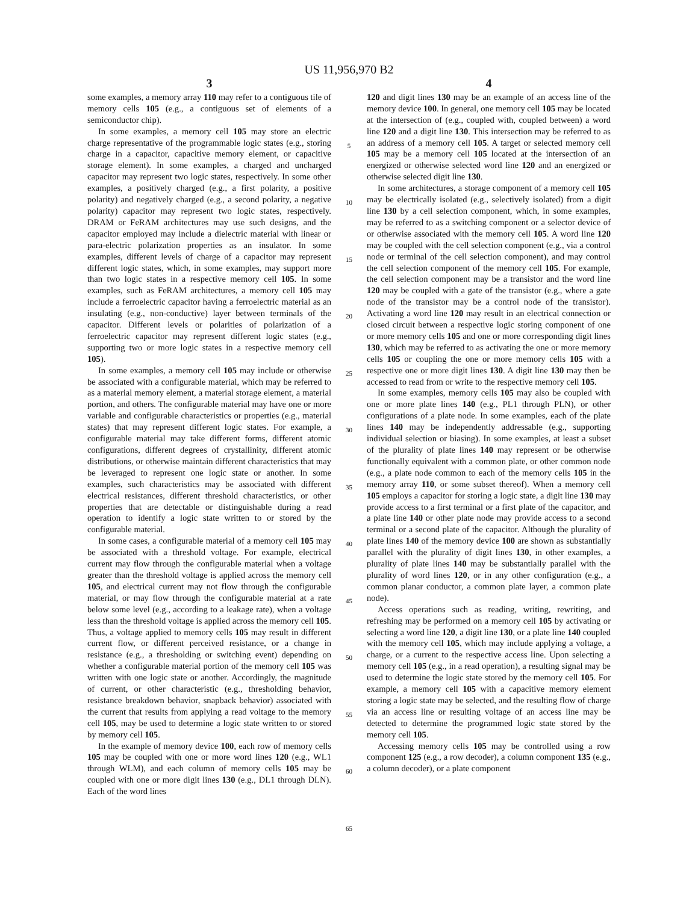US 11,956,970 B2
3
some examples, a memory array 110 may refer to a contiguous tile of memory cells 105 (e.g., a contiguous set of elements of a semiconductor chip).
In some examples, a memory cell 105 may store an electric charge representative of the programmable logic states (e.g., storing charge in a capacitor, capacitive memory element, or capacitive storage element). In some examples, a charged and uncharged capacitor may represent two logic states, respectively. In some other examples, a positively charged (e.g., a first polarity, a positive polarity) and negatively charged (e.g., a second polarity, a negative polarity) capacitor may represent two logic states, respectively. DRAM or FeRAM architectures may use such designs, and the capacitor employed may include a dielectric material with linear or para-electric polarization properties as an insulator. In some examples, different levels of charge of a capacitor may represent different logic states, which, in some examples, may support more than two logic states in a respective memory cell 105. In some examples, such as FeRAM architectures, a memory cell 105 may include a ferroelectric capacitor having a ferroelectric material as an insulating (e.g., non-conductive) layer between terminals of the capacitor. Different levels or polarities of polarization of a ferroelectric capacitor may represent different logic states (e.g., supporting two or more logic states in a respective memory cell 105).
In some examples, a memory cell 105 may include or otherwise be associated with a configurable material, which may be referred to as a material memory element, a material storage element, a material portion, and others. The configurable material may have one or more variable and configurable characteristics or properties (e.g., material states) that may represent different logic states. For example, a configurable material may take different forms, different atomic configurations, different degrees of crystallinity, different atomic distributions, or otherwise maintain different characteristics that may be leveraged to represent one logic state or another. In some examples, such characteristics may be associated with different electrical resistances, different threshold characteristics, or other properties that are detectable or distinguishable during a read operation to identify a logic state written to or stored by the configurable material.
In some cases, a configurable material of a memory cell 105 may be associated with a threshold voltage. For example, electrical current may flow through the configurable material when a voltage greater than the threshold voltage is applied across the memory cell 105, and electrical current may not flow through the configurable material, or may flow through the configurable material at a rate below some level (e.g., according to a leakage rate), when a voltage less than the threshold voltage is applied across the memory cell 105. Thus, a voltage applied to memory cells 105 may result in different current flow, or different perceived resistance, or a change in resistance (e.g., a thresholding or switching event) depending on whether a configurable material portion of the memory cell 105 was written with one logic state or another. Accordingly, the magnitude of current, or other characteristic (e.g., thresholding behavior, resistance breakdown behavior, snapback behavior) associated with the current that results from applying a read voltage to the memory cell 105, may be used to determine a logic state written to or stored by memory cell 105.
In the example of memory device 100, each row of memory cells 105 may be coupled with one or more word lines 120 (e.g., WL1 through WLM), and each column of memory cells 105 may be coupled with one or more digit lines 130 (e.g., DL1 through DLN). Each of the word lines
5
10
15
20
25
30
35
40
45
50
55
60
65
4
120 and digit lines 130 may be an example of an access line of the memory device 100. In general, one memory cell 105 may be located at the intersection of (e.g., coupled with, coupled between) a word line 120 and a digit line 130. This intersection may be referred to as an address of a memory cell 105. A target or selected memory cell 105 may be a memory cell 105 located at the intersection of an energized or otherwise selected word line 120 and an energized or otherwise selected digit line 130.
In some architectures, a storage component of a memory cell 105 may be electrically isolated (e.g., selectively isolated) from a digit line 130 by a cell selection component, which, in some examples, may be referred to as a switching component or a selector device of or otherwise associated with the memory cell 105. A word line 120 may be coupled with the cell selection component (e.g., via a control node or terminal of the cell selection component), and may control the cell selection component of the memory cell 105. For example, the cell selection component may be a transistor and the word line 120 may be coupled with a gate of the transistor (e.g., where a gate node of the transistor may be a control node of the transistor). Activating a word line 120 may result in an electrical connection or closed circuit between a respective logic storing component of one or more memory cells 105 and one or more corresponding digit lines 130, which may be referred to as activating the one or more memory cells 105 or coupling the one or more memory cells 105 with a respective one or more digit lines 130. A digit line 130 may then be accessed to read from or write to the respective memory cell 105.
In some examples, memory cells 105 may also be coupled with one or more plate lines 140 (e.g., PL1 through PLN), or other configurations of a plate node. In some examples, each of the plate lines 140 may be independently addressable (e.g., supporting individual selection or biasing). In some examples, at least a subset of the plurality of plate lines 140 may represent or be otherwise functionally equivalent with a common plate, or other common node (e.g., a plate node common to each of the memory cells 105 in the memory array 110, or some subset thereof). When a memory cell 105 employs a capacitor for storing a logic state, a digit line 130 may provide access to a first terminal or a first plate of the capacitor, and a plate line 140 or other plate node may provide access to a second terminal or a second plate of the capacitor. Although the plurality of plate lines 140 of the memory device 100 are shown as substantially parallel with the plurality of digit lines 130, in other examples, a plurality of plate lines 140 may be substantially parallel with the plurality of word lines 120, or in any other configuration (e.g., a common planar conductor, a common plate layer, a common plate node).
Access operations such as reading, writing, rewriting, and refreshing may be performed on a memory cell 105 by activating or selecting a word line 120, a digit line 130, or a plate line 140 coupled with the memory cell 105, which may include applying a voltage, a charge, or a current to the respective access line. Upon selecting a memory cell 105 (e.g., in a read operation), a resulting signal may be used to determine the logic state stored by the memory cell 105. For example, a memory cell 105 with a capacitive memory element storing a logic state may be selected, and the resulting flow of charge via an access line or resulting voltage of an access line may be detected to determine the programmed logic state stored by the memory cell 105.
Accessing memory cells 105 may be controlled using a row component 125 (e.g., a row decoder), a column component 135 (e.g., a column decoder), or a plate component